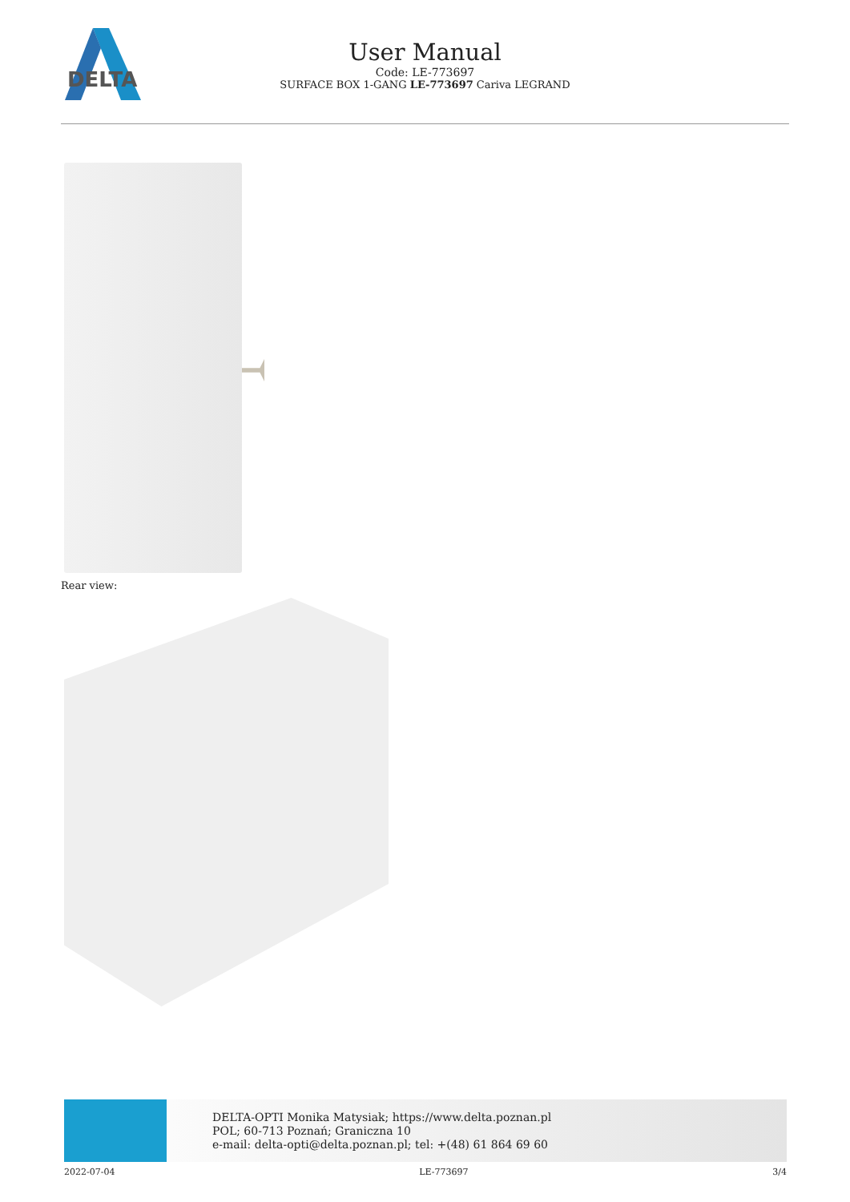DELTA
User Manual
Code: LE-773697
SURFACE BOX 1-GANG LE-773697 Cariva LEGRAND
Rear view:
DELTA-OPTI Monika Matysiak; https://www.delta.poznan.pl
POL; 60-713 Poznań; Graniczna 10
e-mail: delta-opti@delta.poznan.pl; tel: +(48) 61 864 69 60
2022-07-04 LE-773697 3/4